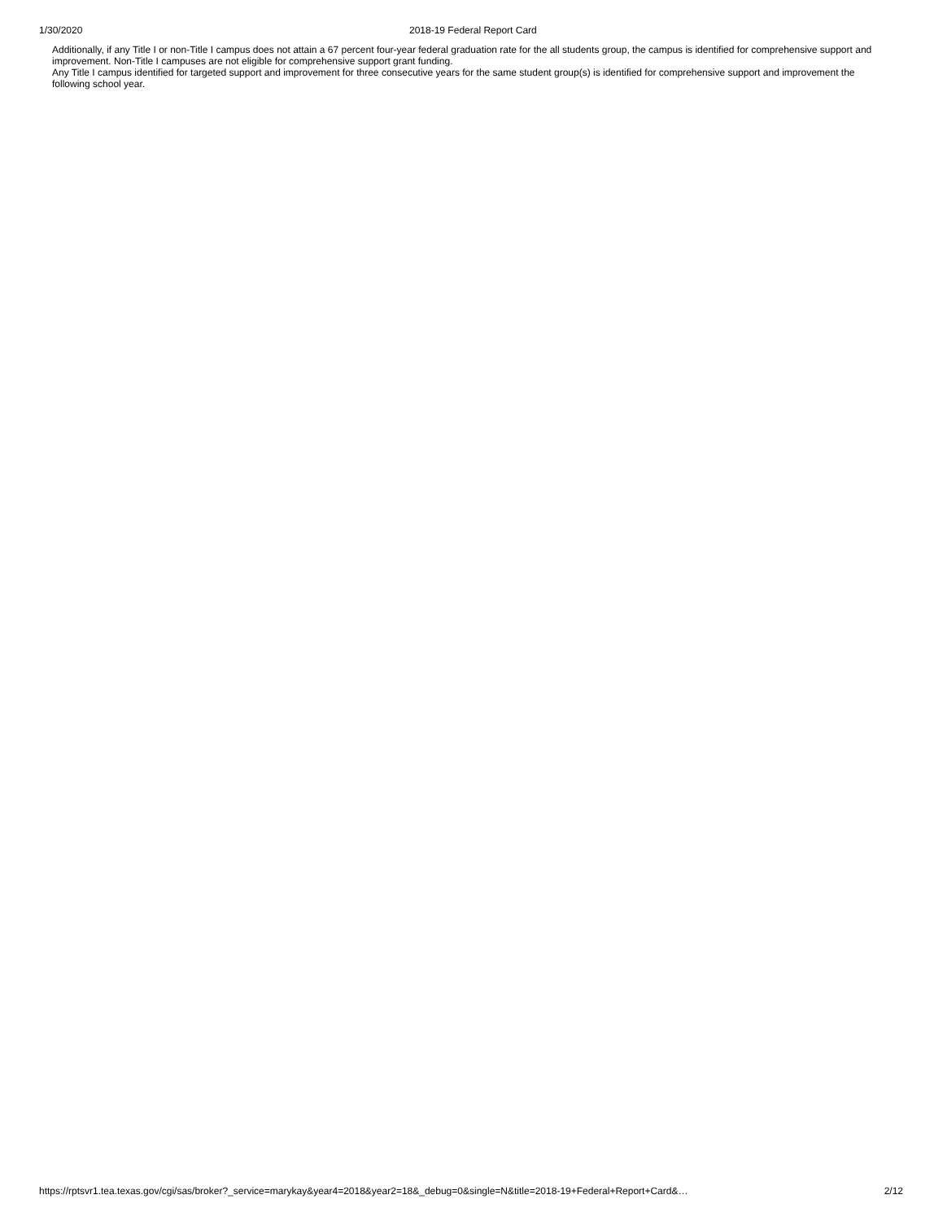1/30/2020 2018-19 Federal Report Card
Additionally, if any Title I or non-Title I campus does not attain a 67 percent four-year federal graduation rate for the all students group, the campus is identified for comprehensive support and improvement. Non-Title I campuses are not eligible for comprehensive support grant funding.
Any Title I campus identified for targeted support and improvement for three consecutive years for the same student group(s) is identified for comprehensive support and improvement the following school year.
https://rptsvr1.tea.texas.gov/cgi/sas/broker?_service=marykay&year4=2018&year2=18&_debug=0&single=N&title=2018-19+Federal+Report+Card&… 2/12